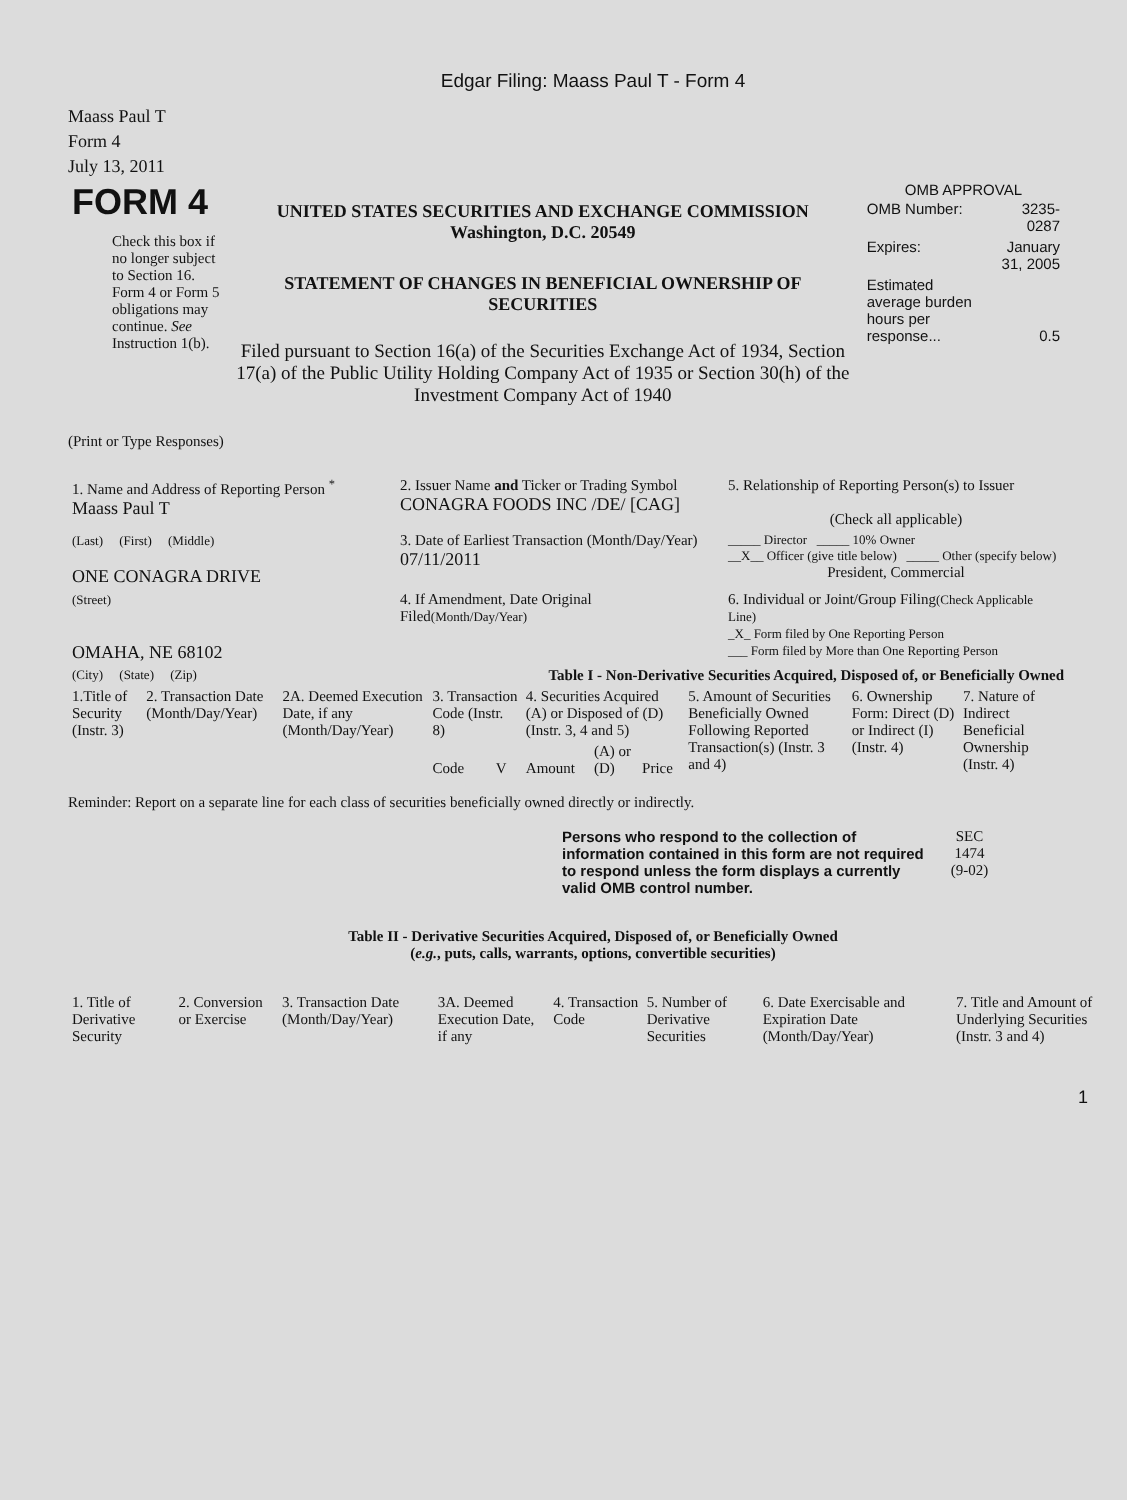Edgar Filing: Maass Paul T - Form 4
Maass Paul T
Form 4
July 13, 2011
| FORM 4 Check this box if no longer subject to Section 16. Form 4 or Form 5 obligations may continue. See Instruction 1(b). | UNITED STATES SECURITIES AND EXCHANGE COMMISSION Washington, D.C. 20549 STATEMENT OF CHANGES IN BENEFICIAL OWNERSHIP OF SECURITIES Filed pursuant to Section 16(a) of the Securities Exchange Act of 1934, Section 17(a) of the Public Utility Holding Company Act of 1935 or Section 30(h) of the Investment Company Act of 1940 | OMB APPROVAL / OMB Number: / 3235-0287 / / Expires: / January 31, 2005 / / Estimated average burden hours per response... / 0.5 / |
(Print or Type Responses)
| 1. Name and Address of Reporting Person <sup>*</sup> Maass Paul T | 2. Issuer Name and Ticker or Trading Symbol CONAGRA FOODS INC /DE/ [CAG] | 5. Relationship of Reporting Person(s) to Issuer (Check all applicable) |
| (Last) (First) (Middle) ONE CONAGRA DRIVE | 3. Date of Earliest Transaction (Month/Day/Year) 07/11/2011 | _____ Director _____ 10% Owner __X__ Officer (give title below) _____ Other (specify below) President, Commercial |
| (Street) OMAHA, NE 68102 | 4. If Amendment, Date Original Filed (Month/Day/Year) | 6. Individual or Joint/Group Filing (Check Applicable Line) _X_ Form filed by One Reporting Person ___ Form filed by More than One Reporting Person |
| (City) (State) (Zip) | Table I - Non-Derivative Securities Acquired, Disposed of, or Beneficially Owned | |
| 1.Title of Security (Instr. 3) | 2. Transaction Date (Month/Day/Year) | 2A. Deemed Execution Date, if any (Month/Day/Year) | 3. Transaction Code (Instr. 8) | | 4. Securities Acquired (A) or Disposed of (D) (Instr. 3, 4 and 5) | | | 5. Amount of Securities Beneficially Owned Following Reported Transaction(s) (Instr. 3 and 4) | 6. Ownership Form: Direct (D) or Indirect (I) (Instr. 4) | 7. Nature of Indirect Beneficial Ownership (Instr. 4) |
| --- | --- | --- | --- | --- | --- | --- | --- | --- | --- | --- |
| | | | Code | V | Amount | (A) or (D) | Price | | | |
Reminder: Report on a separate line for each class of securities beneficially owned directly or indirectly.
| Persons who respond to the collection of information contained in this form are not required to respond unless the form displays a currently valid OMB control number. | SEC 1474 (9-02) |
Table II - Derivative Securities Acquired, Disposed of, or Beneficially Owned
(e.g., puts, calls, warrants, options, convertible securities)
| 1. Title of Derivative Security | 2. Conversion or Exercise | 3. Transaction Date (Month/Day/Year) | 3A. Deemed Execution Date, if any | 4. Transaction Code | 5. Number of Derivative Securities | 6. Date Exercisable and Expiration Date (Month/Day/Year) | 7. Title and Amount of Underlying Securities (Instr. 3 and 4) |
| --- | --- | --- | --- | --- | --- | --- | --- |
1